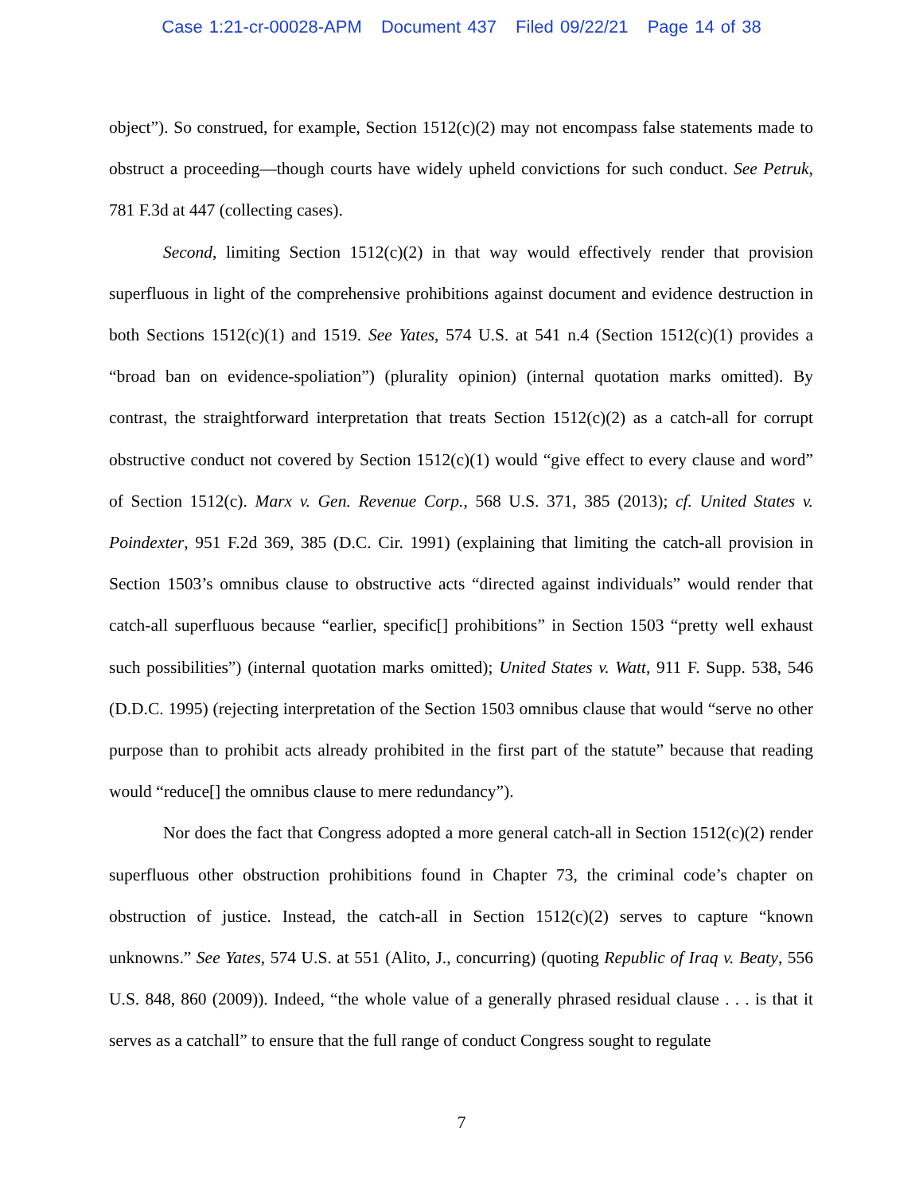Case 1:21-cr-00028-APM Document 437 Filed 09/22/21 Page 14 of 38
object”). So construed, for example, Section 1512(c)(2) may not encompass false statements made to obstruct a proceeding—though courts have widely upheld convictions for such conduct. See Petruk, 781 F.3d at 447 (collecting cases).
Second, limiting Section 1512(c)(2) in that way would effectively render that provision superfluous in light of the comprehensive prohibitions against document and evidence destruction in both Sections 1512(c)(1) and 1519. See Yates, 574 U.S. at 541 n.4 (Section 1512(c)(1) provides a “broad ban on evidence-spoliation”) (plurality opinion) (internal quotation marks omitted). By contrast, the straightforward interpretation that treats Section 1512(c)(2) as a catch-all for corrupt obstructive conduct not covered by Section 1512(c)(1) would “give effect to every clause and word” of Section 1512(c). Marx v. Gen. Revenue Corp., 568 U.S. 371, 385 (2013); cf. United States v. Poindexter, 951 F.2d 369, 385 (D.C. Cir. 1991) (explaining that limiting the catch-all provision in Section 1503’s omnibus clause to obstructive acts “directed against individuals” would render that catch-all superfluous because “earlier, specific[] prohibitions” in Section 1503 “pretty well exhaust such possibilities”) (internal quotation marks omitted); United States v. Watt, 911 F. Supp. 538, 546 (D.D.C. 1995) (rejecting interpretation of the Section 1503 omnibus clause that would “serve no other purpose than to prohibit acts already prohibited in the first part of the statute” because that reading would “reduce[] the omnibus clause to mere redundancy”).
Nor does the fact that Congress adopted a more general catch-all in Section 1512(c)(2) render superfluous other obstruction prohibitions found in Chapter 73, the criminal code’s chapter on obstruction of justice. Instead, the catch-all in Section 1512(c)(2) serves to capture “known unknowns.” See Yates, 574 U.S. at 551 (Alito, J., concurring) (quoting Republic of Iraq v. Beaty, 556 U.S. 848, 860 (2009)). Indeed, “the whole value of a generally phrased residual clause . . . is that it serves as a catchall” to ensure that the full range of conduct Congress sought to regulate
7